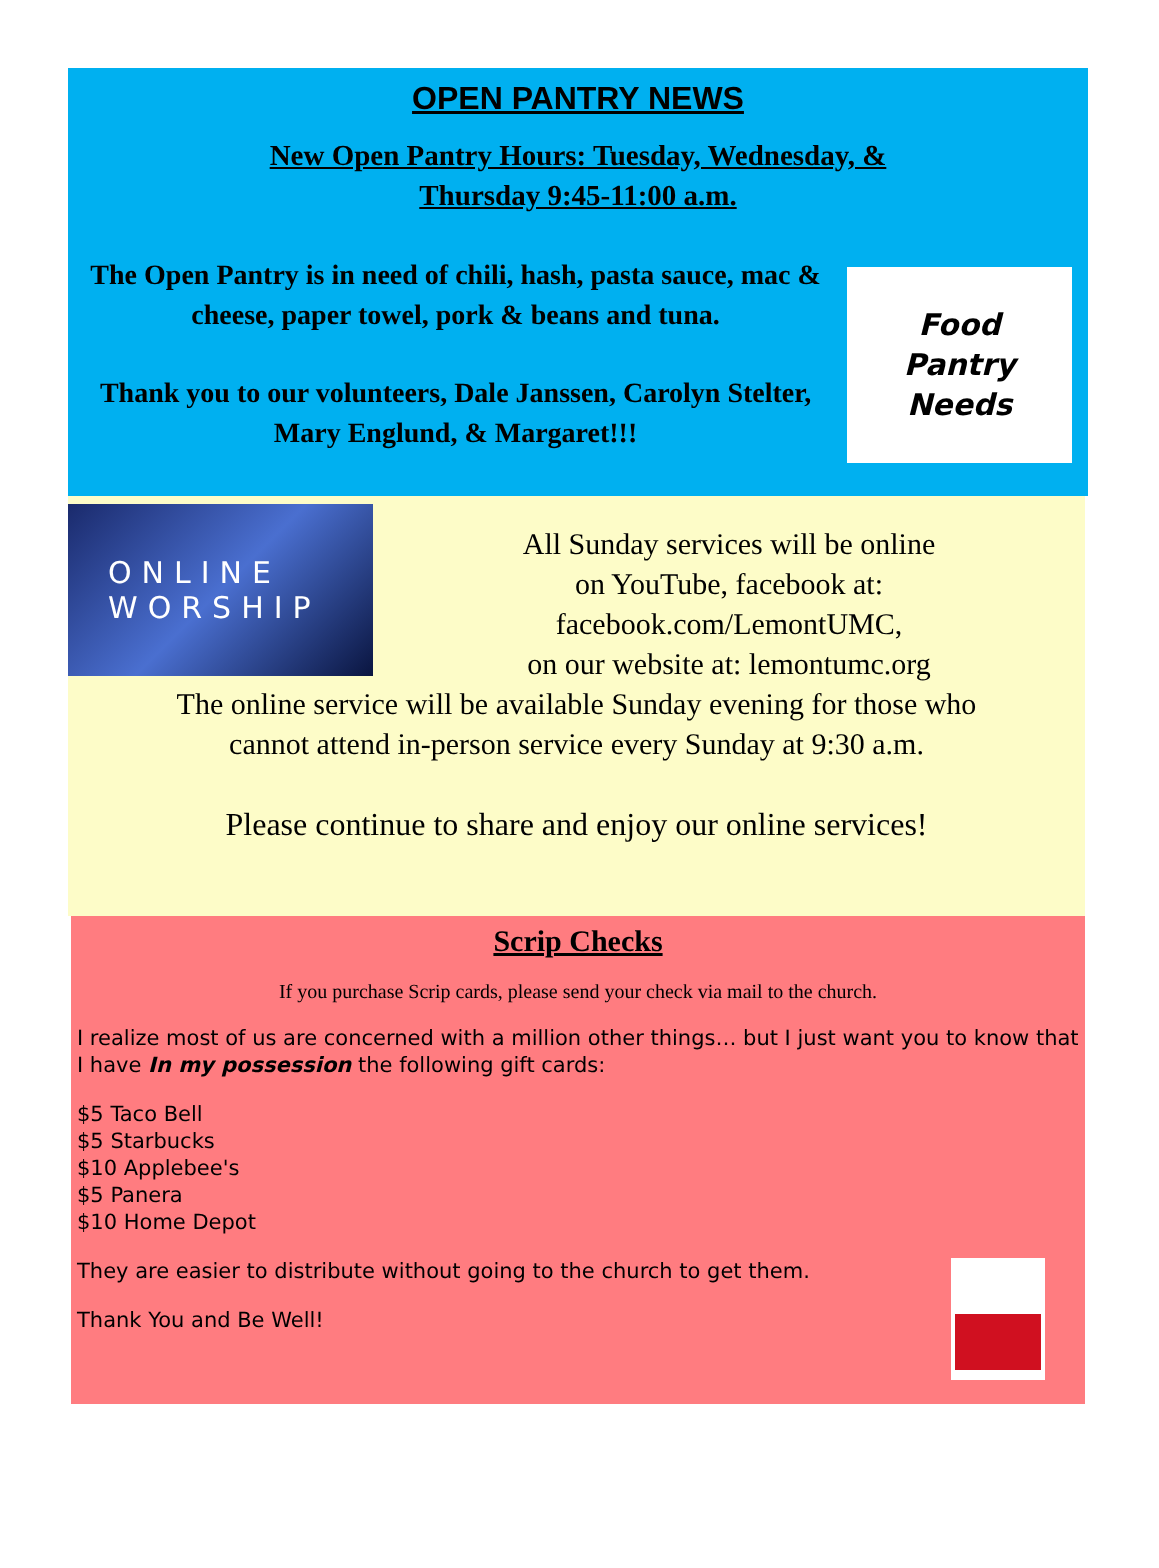OPEN PANTRY NEWS
New Open Pantry Hours: Tuesday, Wednesday, &
Thursday 9:45-11:00 a.m.
The Open Pantry is in need of chili, hash, pasta sauce, mac & cheese, paper towel, pork & beans and tuna.
Thank you to our volunteers, Dale Janssen, Carolyn Stelter, Mary Englund, & Margaret!!!
Food
Pantry
Needs
ONLINE
WORSHIP
All Sunday services will be online
on YouTube, facebook at:
facebook.com/LemontUMC,
on our website at: lemontumc.org
The online service will be available Sunday evening for those who
cannot attend in-person service every Sunday at 9:30 a.m.
Please continue to share and enjoy our online services!
Scrip Checks
If you purchase Scrip cards, please send your check via mail to the church.
I realize most of us are concerned with a million other things… but I just want you to know that I have In my possession the following gift cards:
$5 Taco Bell
$5 Starbucks
$10 Applebee's
$5 Panera
$10 Home Depot
They are easier to distribute without going to the church to get them.
Thank You and Be Well!